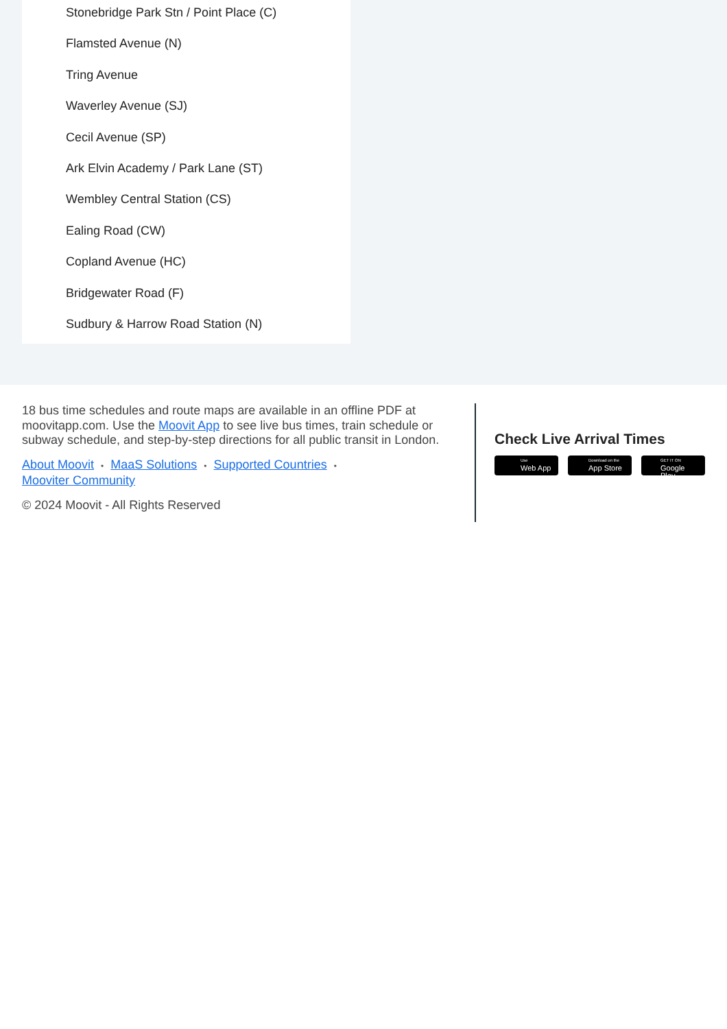Stonebridge Park Stn / Point Place (C)
Flamsted Avenue (N)
Tring Avenue
Waverley Avenue (SJ)
Cecil Avenue (SP)
Ark Elvin Academy / Park Lane (ST)
Wembley Central Station (CS)
Ealing Road (CW)
Copland Avenue (HC)
Bridgewater Road (F)
Sudbury & Harrow Road Station (N)
18 bus time schedules and route maps are available in an offline PDF at moovitapp.com. Use the Moovit App to see live bus times, train schedule or subway schedule, and step-by-step directions for all public transit in London.
About Moovit • MaaS Solutions • Supported Countries •
Mooviter Community
© 2024 Moovit - All Rights Reserved
Check Live Arrival Times
Use
Web App
Download on the
App Store
GET IT ON
Google Play